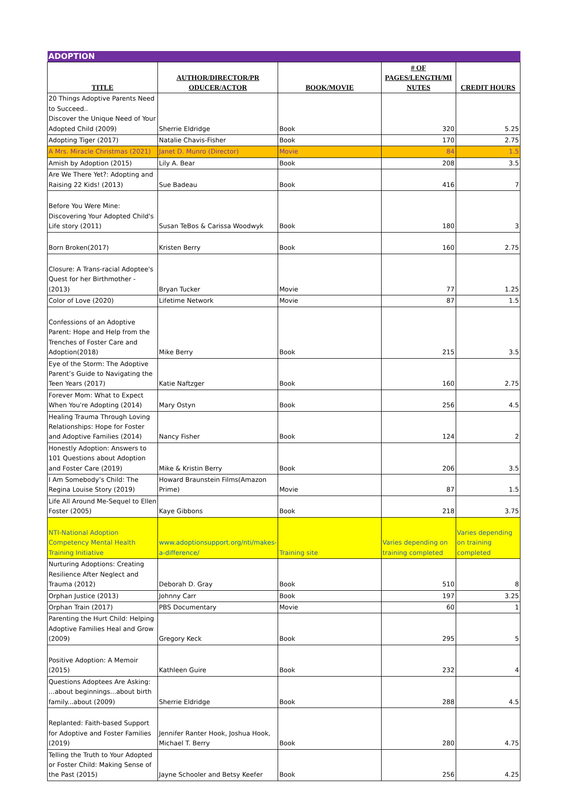| ADOPTION | | | | |
| TITLE | AUTHOR/DIRECTOR/PR ODUCER/ACTOR | BOOK/MOVIE | # OF PAGES/LENGTH/MI NUTES | CREDIT HOURS |
| 20 Things Adoptive Parents Need to Succeed.. Discover the Unique Need of Your Adopted Child (2009) | Sherrie Eldridge | Book | 320 | 5.25 |
| Adopting Tiger (2017) | Natalie Chavis-Fisher | Book | 170 | 2.75 |
| A Mrs. Miracle Christmas (2021) | Janet D. Munro (Director) | Movie | 84 | 1.5 |
| Amish by Adoption (2015) | Lily A. Bear | Book | 208 | 3.5 |
| Are We There Yet?: Adopting and Raising 22 Kids! (2013) | Sue Badeau | Book | 416 | 7 |
| Before You Were Mine: Discovering Your Adopted Child's Life story (2011) | Susan TeBos & Carissa Woodwyk | Book | 180 | 3 |
| Born Broken(2017) | Kristen Berry | Book | 160 | 2.75 |
| Closure: A Trans-racial Adoptee's Quest for her Birthmother - (2013) | Bryan Tucker | Movie | 77 | 1.25 |
| Color of Love (2020) | Lifetime Network | Movie | 87 | 1.5 |
| Confessions of an Adoptive Parent: Hope and Help from the Trenches of Foster Care and Adoption(2018) | Mike Berry | Book | 215 | 3.5 |
| Eye of the Storm: The Adoptive Parent’s Guide to Navigating the Teen Years (2017) | Katie Naftzger | Book | 160 | 2.75 |
| Forever Mom: What to Expect When You're Adopting (2014) | Mary Ostyn | Book | 256 | 4.5 |
| Healing Trauma Through Loving Relationships: Hope for Foster and Adoptive Families (2014) | Nancy Fisher | Book | 124 | 2 |
| Honestly Adoption: Answers to 101 Questions about Adoption and Foster Care (2019) | Mike & Kristin Berry | Book | 206 | 3.5 |
| I Am Somebody’s Child: The Regina Louise Story (2019) | Howard Braunstein Films(Amazon Prime) | Movie | 87 | 1.5 |
| Life All Around Me-Sequel to Ellen Foster (2005) | Kaye Gibbons | Book | 218 | 3.75 |
| NTI-National Adoption Competency Mental Health Training Initiative | www.adoptionsupport.org/nti/makes-a-difference/ | Training site | Varies depending on training completed | Varies depending on training completed |
| Nurturing Adoptions: Creating Resilience After Neglect and Trauma (2012) | Deborah D. Gray | Book | 510 | 8 |
| Orphan Justice (2013) | Johnny Carr | Book | 197 | 3.25 |
| Orphan Train (2017) | PBS Documentary | Movie | 60 | 1 |
| Parenting the Hurt Child: Helping Adoptive Families Heal and Grow (2009) | Gregory Keck | Book | 295 | 5 |
| Positive Adoption: A Memoir (2015) | Kathleen Guire | Book | 232 | 4 |
| Questions Adoptees Are Asking: ...about beginnings...about birth family...about (2009) | Sherrie Eldridge | Book | 288 | 4.5 |
| Replanted: Faith-based Support for Adoptive and Foster Families (2019) | Jennifer Ranter Hook, Joshua Hook, Michael T. Berry | Book | 280 | 4.75 |
| Telling the Truth to Your Adopted or Foster Child: Making Sense of the Past (2015) | Jayne Schooler and Betsy Keefer | Book | 256 | 4.25 |